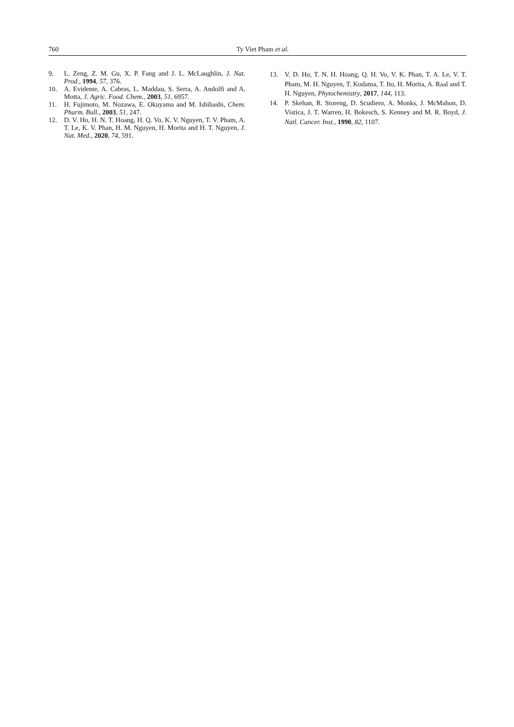760
Ty Viet Pham et al.
9. L. Zeng, Z. M. Gu, X. P. Fang and J. L. McLaughlin, J. Nat. Prod., 1994, 57, 376.
10. A. Evidente, A. Cabras, L. Maddau, S. Serra, A. Andolfi and A. Motta, J. Agric. Food. Chem., 2003, 51, 6957.
11. H. Fujimoto, M. Nozawa, E. Okuyama and M. Ishibashi, Chem. Pharm. Bull., 2003, 51, 247.
12. D. V. Ho, H. N. T. Hoang, H. Q. Vo, K. V. Nguyen, T. V. Pham, A. T. Le, K. V. Phan, H. M. Nguyen, H. Morita and H. T. Nguyen, J. Nat. Med., 2020, 74, 591.
13. V. D. Ho, T. N. H. Hoang, Q. H. Vo, V. K. Phan, T. A. Le, V. T. Pham, M. H. Nguyen, T. Kodama, T. Ito, H. Morita, A. Raal and T. H. Nguyen, Phytochemistry, 2017, 144, 113.
14. P. Skehan, R. Storeng, D. Scudiero, A. Monks, J. McMahon, D. Vistica, J. T. Warren, H. Bokesch, S. Kenney and M. R. Boyd, J. Natl. Cancer. Inst., 1990, 82, 1107.